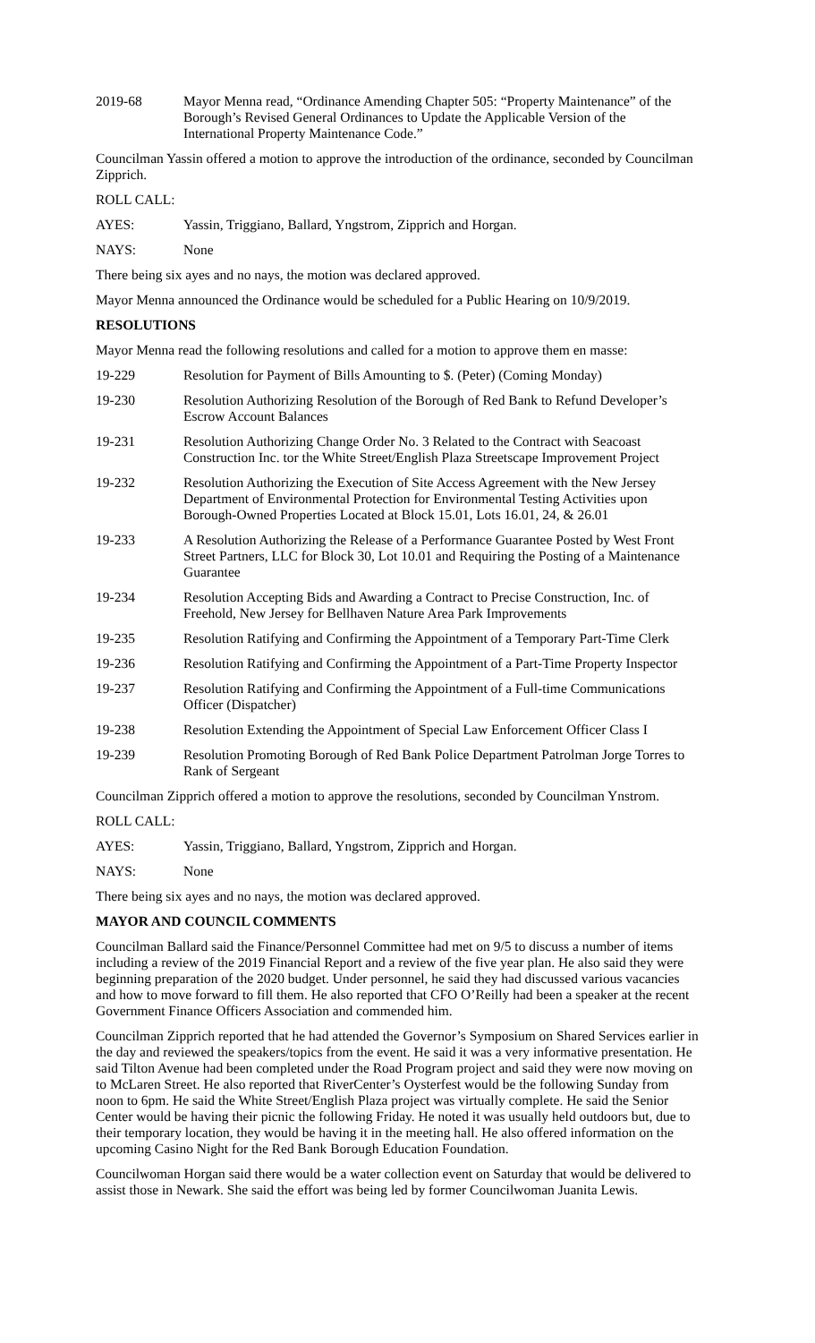2019-68 Mayor Menna read, “Ordinance Amending Chapter 505: “Property Maintenance” of the Borough’s Revised General Ordinances to Update the Applicable Version of the International Property Maintenance Code.”
Councilman Yassin offered a motion to approve the introduction of the ordinance, seconded by Councilman Zipprich.
ROLL CALL:
AYES: Yassin, Triggiano, Ballard, Yngstrom, Zipprich and Horgan.
NAYS: None
There being six ayes and no nays, the motion was declared approved.
Mayor Menna announced the Ordinance would be scheduled for a Public Hearing on 10/9/2019.
RESOLUTIONS
Mayor Menna read the following resolutions and called for a motion to approve them en masse:
19-229 Resolution for Payment of Bills Amounting to $. (Peter) (Coming Monday)
19-230 Resolution Authorizing Resolution of the Borough of Red Bank to Refund Developer’s Escrow Account Balances
19-231 Resolution Authorizing Change Order No. 3 Related to the Contract with Seacoast Construction Inc. tor the White Street/English Plaza Streetscape Improvement Project
19-232 Resolution Authorizing the Execution of Site Access Agreement with the New Jersey Department of Environmental Protection for Environmental Testing Activities upon Borough-Owned Properties Located at Block 15.01, Lots 16.01, 24, & 26.01
19-233 A Resolution Authorizing the Release of a Performance Guarantee Posted by West Front Street Partners, LLC for Block 30, Lot 10.01 and Requiring the Posting of a Maintenance Guarantee
19-234 Resolution Accepting Bids and Awarding a Contract to Precise Construction, Inc. of Freehold, New Jersey for Bellhaven Nature Area Park Improvements
19-235 Resolution Ratifying and Confirming the Appointment of a Temporary Part-Time Clerk
19-236 Resolution Ratifying and Confirming the Appointment of a Part-Time Property Inspector
19-237 Resolution Ratifying and Confirming the Appointment of a Full-time Communications Officer (Dispatcher)
19-238 Resolution Extending the Appointment of Special Law Enforcement Officer Class I
19-239 Resolution Promoting Borough of Red Bank Police Department Patrolman Jorge Torres to Rank of Sergeant
Councilman Zipprich offered a motion to approve the resolutions, seconded by Councilman Ynstrom.
ROLL CALL:
AYES: Yassin, Triggiano, Ballard, Yngstrom, Zipprich and Horgan.
NAYS: None
There being six ayes and no nays, the motion was declared approved.
MAYOR AND COUNCIL COMMENTS
Councilman Ballard said the Finance/Personnel Committee had met on 9/5 to discuss a number of items including a review of the 2019 Financial Report and a review of the five year plan. He also said they were beginning preparation of the 2020 budget. Under personnel, he said they had discussed various vacancies and how to move forward to fill them. He also reported that CFO O’Reilly had been a speaker at the recent Government Finance Officers Association and commended him.
Councilman Zipprich reported that he had attended the Governor’s Symposium on Shared Services earlier in the day and reviewed the speakers/topics from the event. He said it was a very informative presentation. He said Tilton Avenue had been completed under the Road Program project and said they were now moving on to McLaren Street. He also reported that RiverCenter’s Oysterfest would be the following Sunday from noon to 6pm. He said the White Street/English Plaza project was virtually complete. He said the Senior Center would be having their picnic the following Friday. He noted it was usually held outdoors but, due to their temporary location, they would be having it in the meeting hall. He also offered information on the upcoming Casino Night for the Red Bank Borough Education Foundation.
Councilwoman Horgan said there would be a water collection event on Saturday that would be delivered to assist those in Newark. She said the effort was being led by former Councilwoman Juanita Lewis.